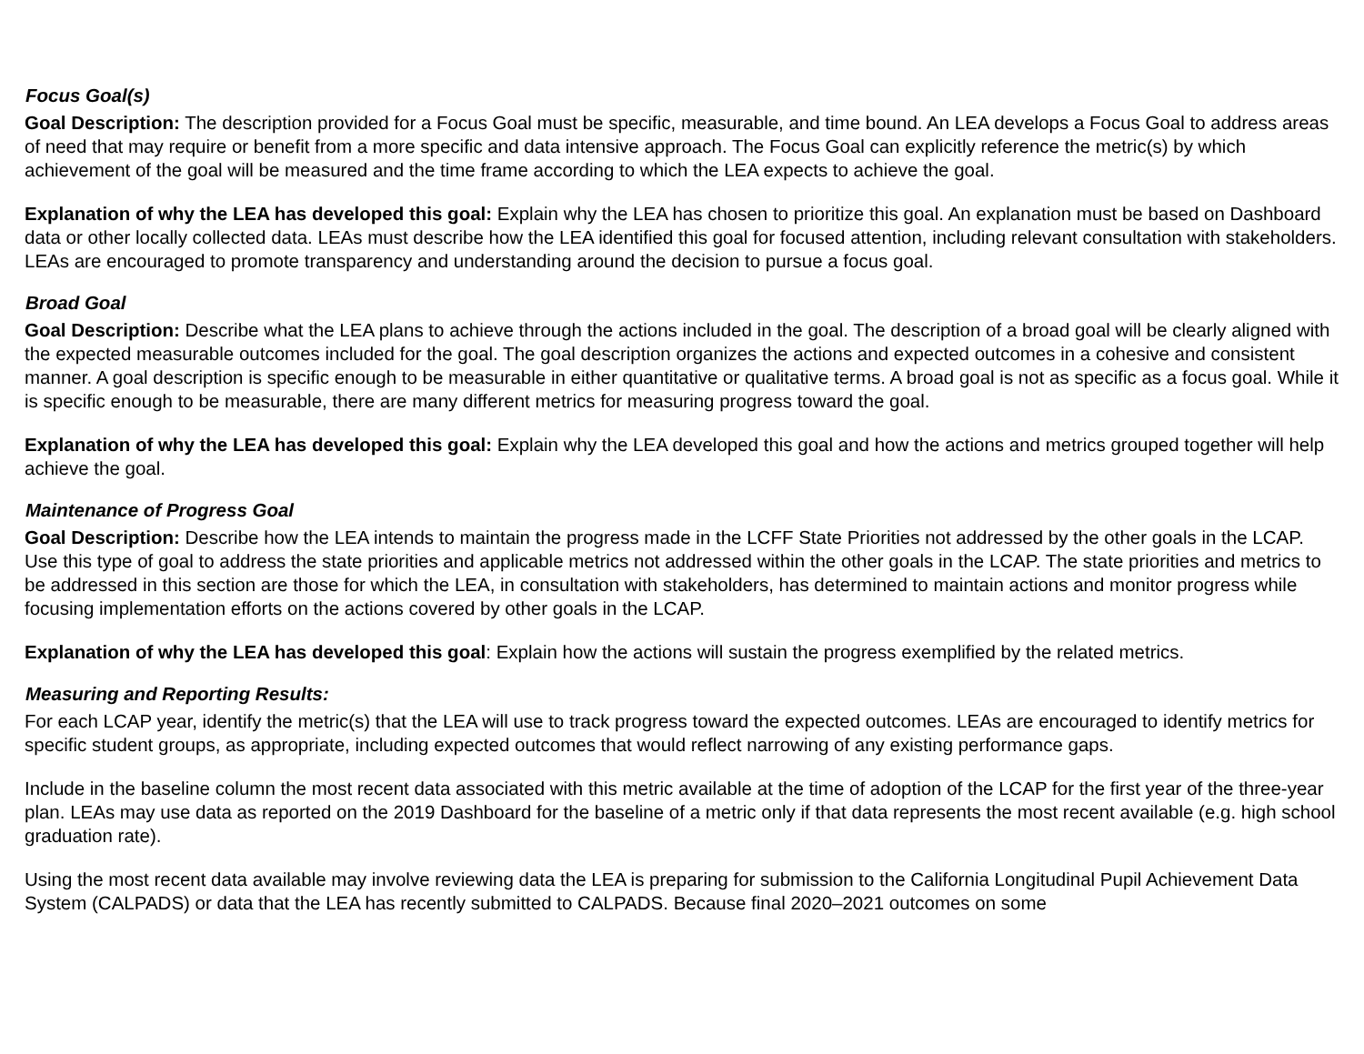Focus Goal(s)
Goal Description: The description provided for a Focus Goal must be specific, measurable, and time bound. An LEA develops a Focus Goal to address areas of need that may require or benefit from a more specific and data intensive approach. The Focus Goal can explicitly reference the metric(s) by which achievement of the goal will be measured and the time frame according to which the LEA expects to achieve the goal.
Explanation of why the LEA has developed this goal: Explain why the LEA has chosen to prioritize this goal. An explanation must be based on Dashboard data or other locally collected data. LEAs must describe how the LEA identified this goal for focused attention, including relevant consultation with stakeholders. LEAs are encouraged to promote transparency and understanding around the decision to pursue a focus goal.
Broad Goal
Goal Description: Describe what the LEA plans to achieve through the actions included in the goal. The description of a broad goal will be clearly aligned with the expected measurable outcomes included for the goal. The goal description organizes the actions and expected outcomes in a cohesive and consistent manner. A goal description is specific enough to be measurable in either quantitative or qualitative terms. A broad goal is not as specific as a focus goal. While it is specific enough to be measurable, there are many different metrics for measuring progress toward the goal.
Explanation of why the LEA has developed this goal: Explain why the LEA developed this goal and how the actions and metrics grouped together will help achieve the goal.
Maintenance of Progress Goal
Goal Description: Describe how the LEA intends to maintain the progress made in the LCFF State Priorities not addressed by the other goals in the LCAP. Use this type of goal to address the state priorities and applicable metrics not addressed within the other goals in the LCAP. The state priorities and metrics to be addressed in this section are those for which the LEA, in consultation with stakeholders, has determined to maintain actions and monitor progress while focusing implementation efforts on the actions covered by other goals in the LCAP.
Explanation of why the LEA has developed this goal: Explain how the actions will sustain the progress exemplified by the related metrics.
Measuring and Reporting Results:
For each LCAP year, identify the metric(s) that the LEA will use to track progress toward the expected outcomes. LEAs are encouraged to identify metrics for specific student groups, as appropriate, including expected outcomes that would reflect narrowing of any existing performance gaps.
Include in the baseline column the most recent data associated with this metric available at the time of adoption of the LCAP for the first year of the three-year plan. LEAs may use data as reported on the 2019 Dashboard for the baseline of a metric only if that data represents the most recent available (e.g. high school graduation rate).
Using the most recent data available may involve reviewing data the LEA is preparing for submission to the California Longitudinal Pupil Achievement Data System (CALPADS) or data that the LEA has recently submitted to CALPADS. Because final 2020–2021 outcomes on some